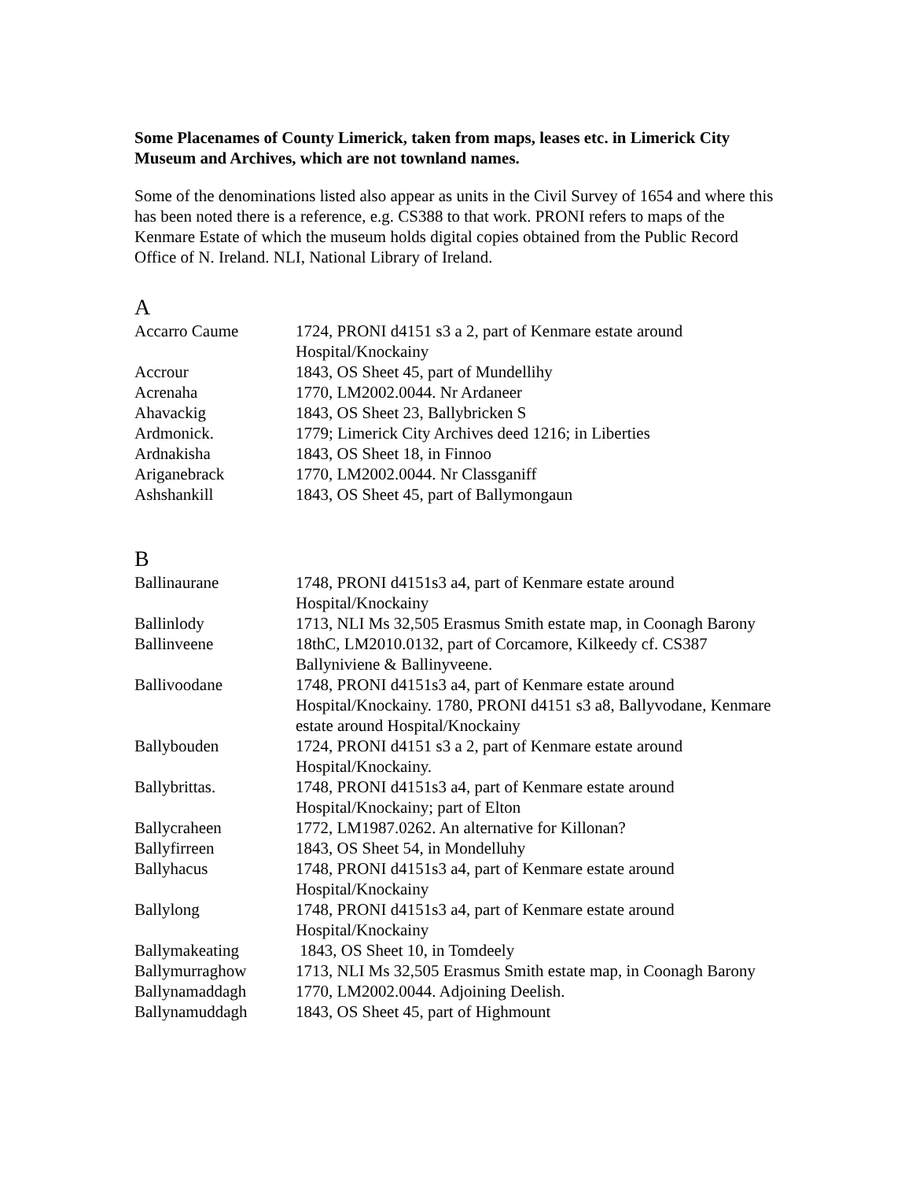Some Placenames of County Limerick, taken from maps, leases etc. in Limerick City Museum and Archives, which are not townland names.
Some of the denominations listed also appear as units in the Civil Survey of 1654 and where this has been noted there is a reference, e.g. CS388 to that work. PRONI refers to maps of the Kenmare Estate of which the museum holds digital copies obtained from the Public Record Office of N. Ireland. NLI, National Library of Ireland.
A
| Accarro Caume | 1724, PRONI d4151 s3 a 2, part of Kenmare estate around Hospital/Knockainy |
| Accrour | 1843, OS Sheet 45, part of Mundellihy |
| Acrenaha | 1770, LM2002.0044. Nr Ardaneer |
| Ahavackig | 1843, OS Sheet 23, Ballybricken S |
| Ardmonick. | 1779; Limerick City Archives deed 1216; in Liberties |
| Ardnakisha | 1843, OS Sheet 18, in Finnoo |
| Ariganebrack | 1770, LM2002.0044. Nr Classganiff |
| Ashshankill | 1843, OS Sheet 45, part of Ballymongaun |
B
| Ballinaurane | 1748, PRONI d4151s3 a4, part of Kenmare estate around Hospital/Knockainy |
| Ballinlody | 1713, NLI Ms 32,505 Erasmus Smith estate map, in Coonagh Barony |
| Ballinveene | 18thC, LM2010.0132, part of Corcamore, Kilkeedy cf. CS387 Ballyniviene & Ballinyveene. |
| Ballivoodane | 1748, PRONI d4151s3 a4, part of Kenmare estate around Hospital/Knockainy. 1780, PRONI d4151 s3 a8, Ballyvodane, Kenmare estate around Hospital/Knockainy |
| Ballybouden | 1724, PRONI d4151 s3 a 2, part of Kenmare estate around Hospital/Knockainy. |
| Ballybrittas. | 1748, PRONI d4151s3 a4, part of Kenmare estate around Hospital/Knockainy; part of Elton |
| Ballycraheen | 1772, LM1987.0262. An alternative for Killonan? |
| Ballyfirreen | 1843, OS Sheet 54, in Mondelluhy |
| Ballyhacus | 1748, PRONI d4151s3 a4, part of Kenmare estate around Hospital/Knockainy |
| Ballylong | 1748, PRONI d4151s3 a4, part of Kenmare estate around Hospital/Knockainy |
| Ballymakeating | 1843, OS Sheet 10, in Tomdeely |
| Ballymurraghow | 1713, NLI Ms 32,505 Erasmus Smith estate map, in Coonagh Barony |
| Ballynamaddagh | 1770, LM2002.0044. Adjoining Deelish. |
| Ballynamuddagh | 1843, OS Sheet 45, part of Highmount |